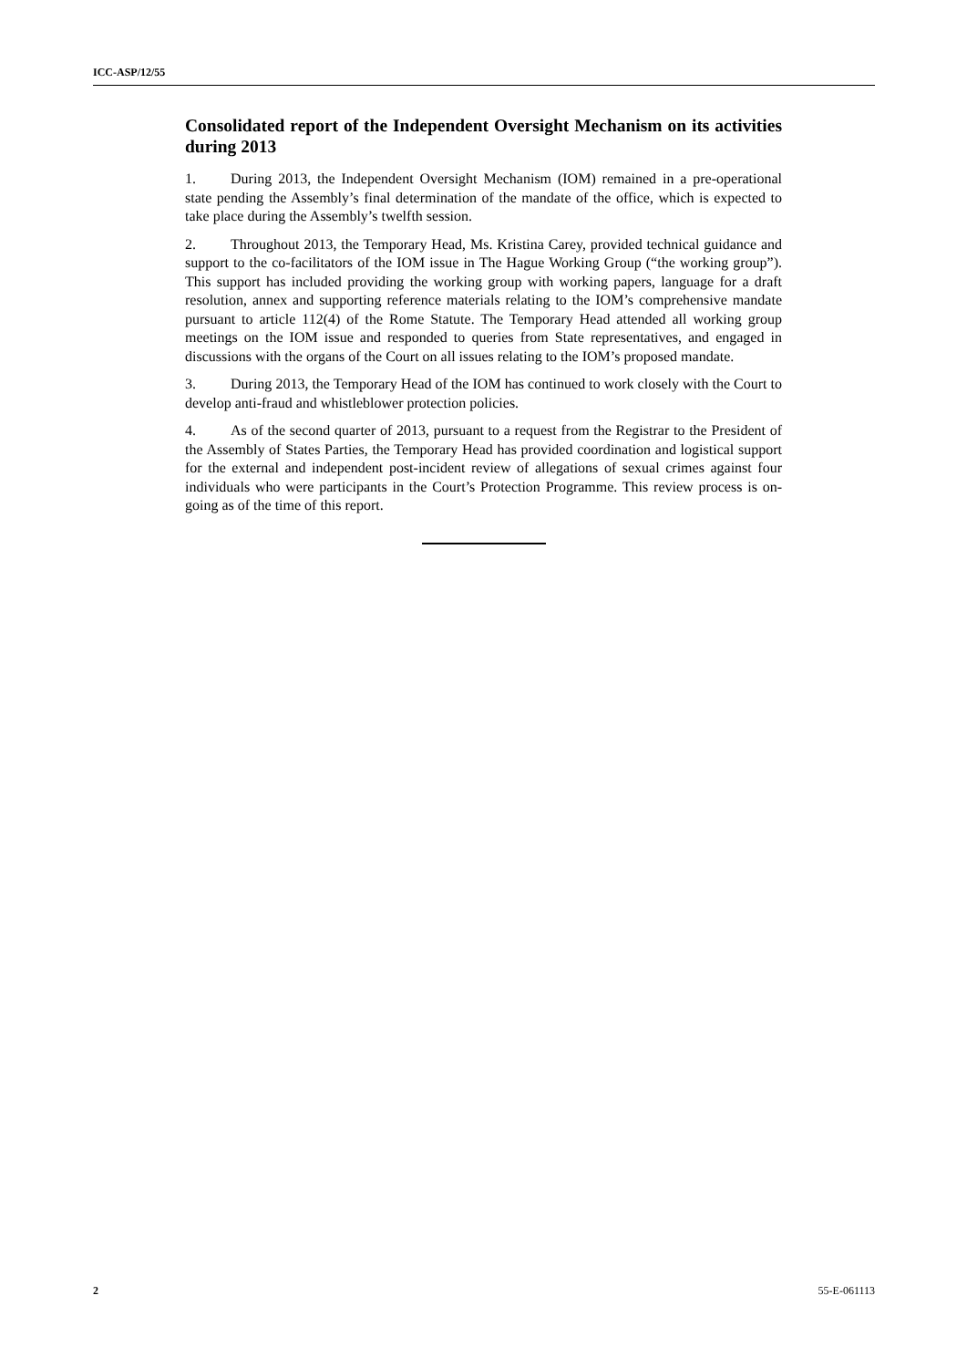ICC-ASP/12/55
Consolidated report of the Independent Oversight Mechanism on its activities during 2013
1. During 2013, the Independent Oversight Mechanism (IOM) remained in a pre-operational state pending the Assembly’s final determination of the mandate of the office, which is expected to take place during the Assembly’s twelfth session.
2. Throughout 2013, the Temporary Head, Ms. Kristina Carey, provided technical guidance and support to the co-facilitators of the IOM issue in The Hague Working Group (“the working group”). This support has included providing the working group with working papers, language for a draft resolution, annex and supporting reference materials relating to the IOM’s comprehensive mandate pursuant to article 112(4) of the Rome Statute. The Temporary Head attended all working group meetings on the IOM issue and responded to queries from State representatives, and engaged in discussions with the organs of the Court on all issues relating to the IOM’s proposed mandate.
3. During 2013, the Temporary Head of the IOM has continued to work closely with the Court to develop anti-fraud and whistleblower protection policies.
4. As of the second quarter of 2013, pursuant to a request from the Registrar to the President of the Assembly of States Parties, the Temporary Head has provided coordination and logistical support for the external and independent post-incident review of allegations of sexual crimes against four individuals who were participants in the Court’s Protection Programme. This review process is on-going as of the time of this report.
2 55-E-061113